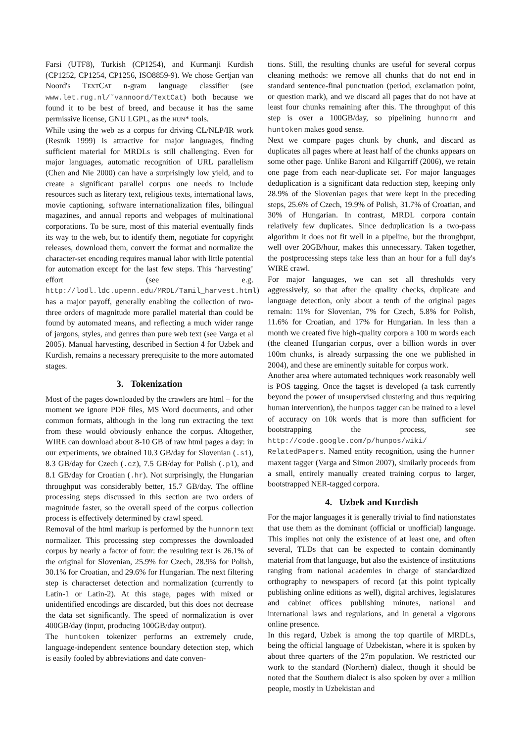Farsi (UTF8), Turkish (CP1254), and Kurmanji Kurdish (CP1252, CP1254, CP1256, ISO8859-9). We chose Gertjan van Noord's TEXTCAT n-gram language classifier (see www.let.rug.nl/˜vannoord/TextCat) both because we found it to be best of breed, and because it has the same permissive license, GNU LGPL, as the HUN* tools.
While using the web as a corpus for driving CL/NLP/IR work (Resnik 1999) is attractive for major languages, finding sufficient material for MRDLs is still challenging. Even for major languages, automatic recognition of URL parallelism (Chen and Nie 2000) can have a surprisingly low yield, and to create a significant parallel corpus one needs to include resources such as literary text, religious texts, international laws, movie captioning, software internationalization files, bilingual magazines, and annual reports and webpages of multinational corporations. To be sure, most of this material eventually finds its way to the web, but to identify them, negotiate for copyright releases, download them, convert the format and normalize the character-set encoding requires manual labor with little potential for automation except for the last few steps. This ‘harvesting’ effort (see e.g. http://lodl.ldc.upenn.edu/MRDL/Tamil_harvest.html) has a major payoff, generally enabling the collection of two-three orders of magnitude more parallel material than could be found by automated means, and reflecting a much wider range of jargons, styles, and genres than pure web text (see Varga et al 2005). Manual harvesting, described in Section 4 for Uzbek and Kurdish, remains a necessary prerequisite to the more automated stages.
3. Tokenization
Most of the pages downloaded by the crawlers are html – for the moment we ignore PDF files, MS Word documents, and other common formats, although in the long run extracting the text from these would obviously enhance the corpus. Altogether, WIRE can download about 8-10 GB of raw html pages a day: in our experiments, we obtained 10.3 GB/day for Slovenian (.si), 8.3 GB/day for Czech (.cz), 7.5 GB/day for Polish (.pl), and 8.1 GB/day for Croatian (.hr). Not surprisingly, the Hungarian throughput was considerably better, 15.7 GB/day. The offline processing steps discussed in this section are two orders of magnitude faster, so the overall speed of the corpus collection process is effectively determined by crawl speed.
Removal of the html markup is performed by the hunnorm text normalizer. This processing step compresses the downloaded corpus by nearly a factor of four: the resulting text is 26.1% of the original for Slovenian, 25.9% for Czech, 28.9% for Polish, 30.1% for Croatian, and 29.6% for Hungarian. The next filtering step is characterset detection and normalization (currently to Latin-1 or Latin-2). At this stage, pages with mixed or unidentified encodings are discarded, but this does not decrease the data set significantly. The speed of normalization is over 400GB/day (input, producing 100GB/day output).
The huntoken tokenizer performs an extremely crude, language-independent sentence boundary detection step, which is easily fooled by abbreviations and date conven-
tions. Still, the resulting chunks are useful for several corpus cleaning methods: we remove all chunks that do not end in standard sentence-final punctuation (period, exclamation point, or question mark), and we discard all pages that do not have at least four chunks remaining after this. The throughput of this step is over a 100GB/day, so pipelining hunnorm and huntoken makes good sense.
Next we compare pages chunk by chunk, and discard as duplicates all pages where at least half of the chunks appears on some other page. Unlike Baroni and Kilgarriff (2006), we retain one page from each near-duplicate set. For major languages deduplication is a significant data reduction step, keeping only 28.9% of the Slovenian pages that were kept in the preceding steps, 25.6% of Czech, 19.9% of Polish, 31.7% of Croatian, and 30% of Hungarian. In contrast, MRDL corpora contain relatively few duplicates. Since deduplication is a two-pass algorithm it does not fit well in a pipeline, but the throughput, well over 20GB/hour, makes this unnecessary. Taken together, the postprocessing steps take less than an hour for a full day's WIRE crawl.
For major languages, we can set all thresholds very aggressively, so that after the quality checks, duplicate and language detection, only about a tenth of the original pages remain: 11% for Slovenian, 7% for Czech, 5.8% for Polish, 11.6% for Croatian, and 17% for Hungarian. In less than a month we created five high-quality corpora a 100 m words each (the cleaned Hungarian corpus, over a billion words in over 100m chunks, is already surpassing the one we published in 2004), and these are eminently suitable for corpus work.
Another area where automated techniques work reasonably well is POS tagging. Once the tagset is developed (a task currently beyond the power of unsupervised clustering and thus requiring human intervention), the hunpos tagger can be trained to a level of accuracy on 10k words that is more than sufficient for bootstrapping the process, see http://code.google.com/p/hunpos/wiki/ RelatedPapers. Named entity recognition, using the hunner maxent tagger (Varga and Simon 2007), similarly proceeds from a small, entirely manually created training corpus to larger, bootstrapped NER-tagged corpora.
4. Uzbek and Kurdish
For the major languages it is generally trivial to find nationstates that use them as the dominant (official or unofficial) language. This implies not only the existence of at least one, and often several, TLDs that can be expected to contain dominantly material from that language, but also the existence of institutions ranging from national academies in charge of standardized orthography to newspapers of record (at this point typically publishing online editions as well), digital archives, legislatures and cabinet offices publishing minutes, national and international laws and regulations, and in general a vigorous online presence.
In this regard, Uzbek is among the top quartile of MRDLs, being the official language of Uzbekistan, where it is spoken by about three quarters of the 27m population. We restricted our work to the standard (Northern) dialect, though it should be noted that the Southern dialect is also spoken by over a million people, mostly in Uzbekistan and